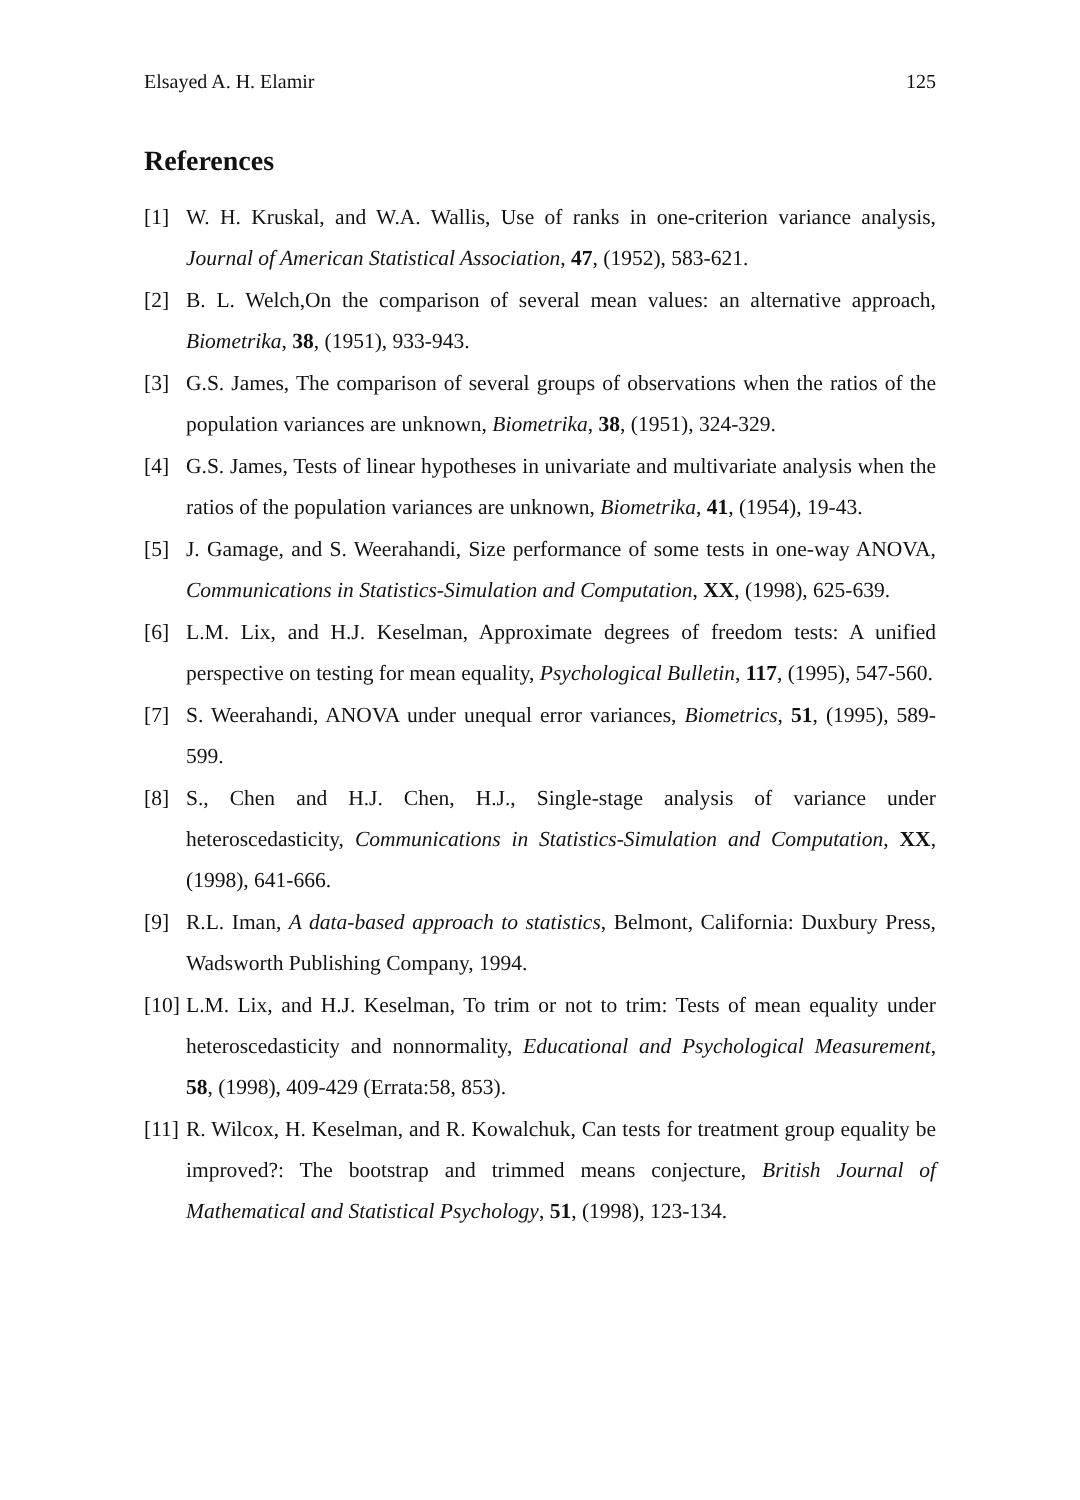Elsayed A. H. Elamir 125
References
[1] W. H. Kruskal, and W.A. Wallis, Use of ranks in one-criterion variance analysis, Journal of American Statistical Association, 47, (1952), 583-621.
[2] B. L. Welch,On the comparison of several mean values: an alternative approach, Biometrika, 38, (1951), 933-943.
[3] G.S. James, The comparison of several groups of observations when the ratios of the population variances are unknown, Biometrika, 38, (1951), 324-329.
[4] G.S. James, Tests of linear hypotheses in univariate and multivariate analysis when the ratios of the population variances are unknown, Biometrika, 41, (1954), 19-43.
[5] J. Gamage, and S. Weerahandi, Size performance of some tests in one-way ANOVA, Communications in Statistics-Simulation and Computation, XX, (1998), 625-639.
[6] L.M. Lix, and H.J. Keselman, Approximate degrees of freedom tests: A unified perspective on testing for mean equality, Psychological Bulletin, 117, (1995), 547-560.
[7] S. Weerahandi, ANOVA under unequal error variances, Biometrics, 51, (1995), 589-599.
[8] S., Chen and H.J. Chen, H.J., Single-stage analysis of variance under heteroscedasticity, Communications in Statistics-Simulation and Computation, XX, (1998), 641-666.
[9] R.L. Iman, A data-based approach to statistics, Belmont, California: Duxbury Press, Wadsworth Publishing Company, 1994.
[10] L.M. Lix, and H.J. Keselman, To trim or not to trim: Tests of mean equality under heteroscedasticity and nonnormality, Educational and Psychological Measurement, 58, (1998), 409-429 (Errata:58, 853).
[11] R. Wilcox, H. Keselman, and R. Kowalchuk, Can tests for treatment group equality be improved?: The bootstrap and trimmed means conjecture, British Journal of Mathematical and Statistical Psychology, 51, (1998), 123-134.